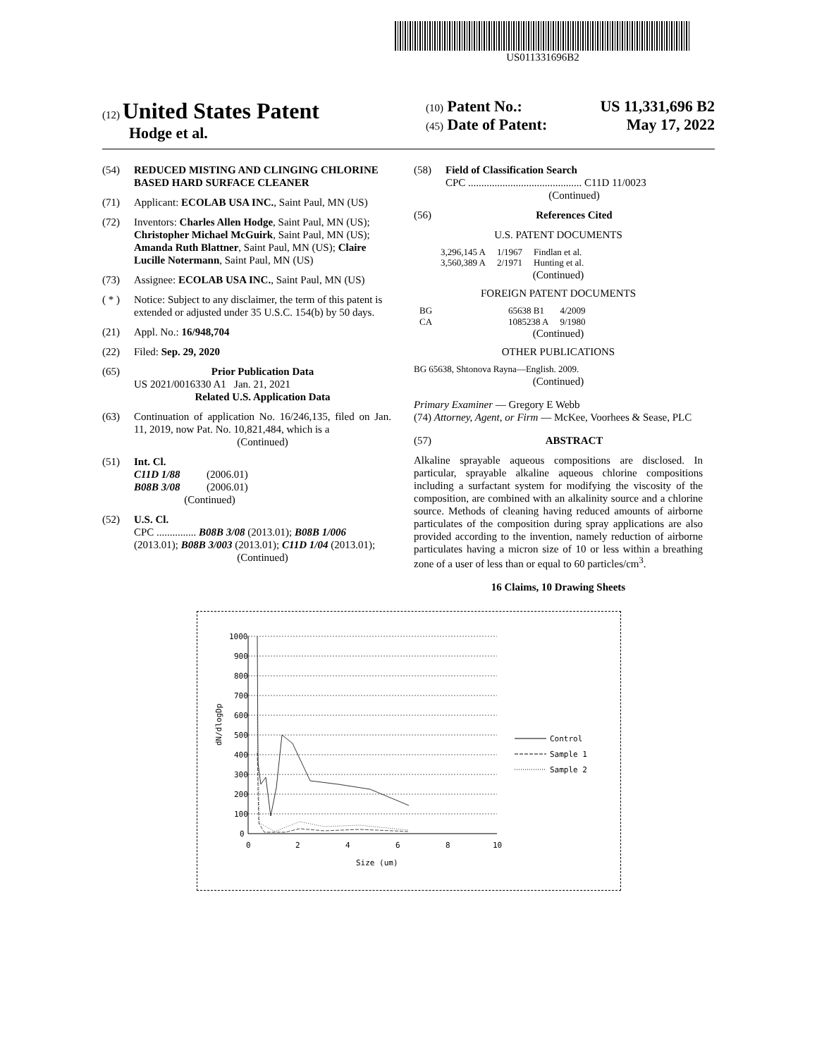US011331696B2
(12) United States Patent
Hodge et al.
(10) Patent No.: US 11,331,696 B2
(45) Date of Patent: May 17, 2022
(54) REDUCED MISTING AND CLINGING CHLORINE BASED HARD SURFACE CLEANER
(71) Applicant: ECOLAB USA INC., Saint Paul, MN (US)
(72) Inventors: Charles Allen Hodge, Saint Paul, MN (US); Christopher Michael McGuirk, Saint Paul, MN (US); Amanda Ruth Blattner, Saint Paul, MN (US); Claire Lucille Notermann, Saint Paul, MN (US)
(73) Assignee: ECOLAB USA INC., Saint Paul, MN (US)
( * ) Notice: Subject to any disclaimer, the term of this patent is extended or adjusted under 35 U.S.C. 154(b) by 50 days.
(21) Appl. No.: 16/948,704
(22) Filed: Sep. 29, 2020
(65) Prior Publication Data
US 2021/0016330 A1 Jan. 21, 2021
Related U.S. Application Data
(63) Continuation of application No. 16/246,135, filed on Jan. 11, 2019, now Pat. No. 10,821,484, which is a
(Continued)
(51) Int. Cl.
C11D 1/88 (2006.01)
B08B 3/08 (2006.01)
(Continued)
(52) U.S. Cl.
CPC ............... B08B 3/08 (2013.01); B08B 1/006 (2013.01); B08B 3/003 (2013.01); C11D 1/04 (2013.01);
(Continued)
(58) Field of Classification Search
CPC ........................................... C11D 11/0023
(Continued)
(56) References Cited
U.S. PATENT DOCUMENTS
| 3,296,145 A | 1/1967 | Findlan et al. |
| 3,560,389 A | 2/1971 | Hunting et al. |
(Continued)
FOREIGN PATENT DOCUMENTS
| BG | 65638 B1 | 4/2009 |
| CA | 1085238 A | 9/1980 |
(Continued)
OTHER PUBLICATIONS
BG 65638, Shtonova Rayna—English. 2009.
(Continued)
Primary Examiner — Gregory E Webb
(74) Attorney, Agent, or Firm — McKee, Voorhees & Sease, PLC
(57) ABSTRACT
Alkaline sprayable aqueous compositions are disclosed. In particular, sprayable alkaline aqueous chlorine compositions including a surfactant system for modifying the viscosity of the composition, are combined with an alkalinity source and a chlorine source. Methods of cleaning having reduced amounts of airborne particulates of the composition during spray applications are also provided according to the invention, namely reduction of airborne particulates having a micron size of 10 or less within a breathing zone of a user of less than or equal to 60 particles/cm<sup>3</sup>.
16 Claims, 10 Drawing Sheets
1000
900
800
700
600
500
400
300
200
100
0
0
2
4
6
8
10
Size (um)
dN/dlogDp
Control
Sample 1
Sample 2